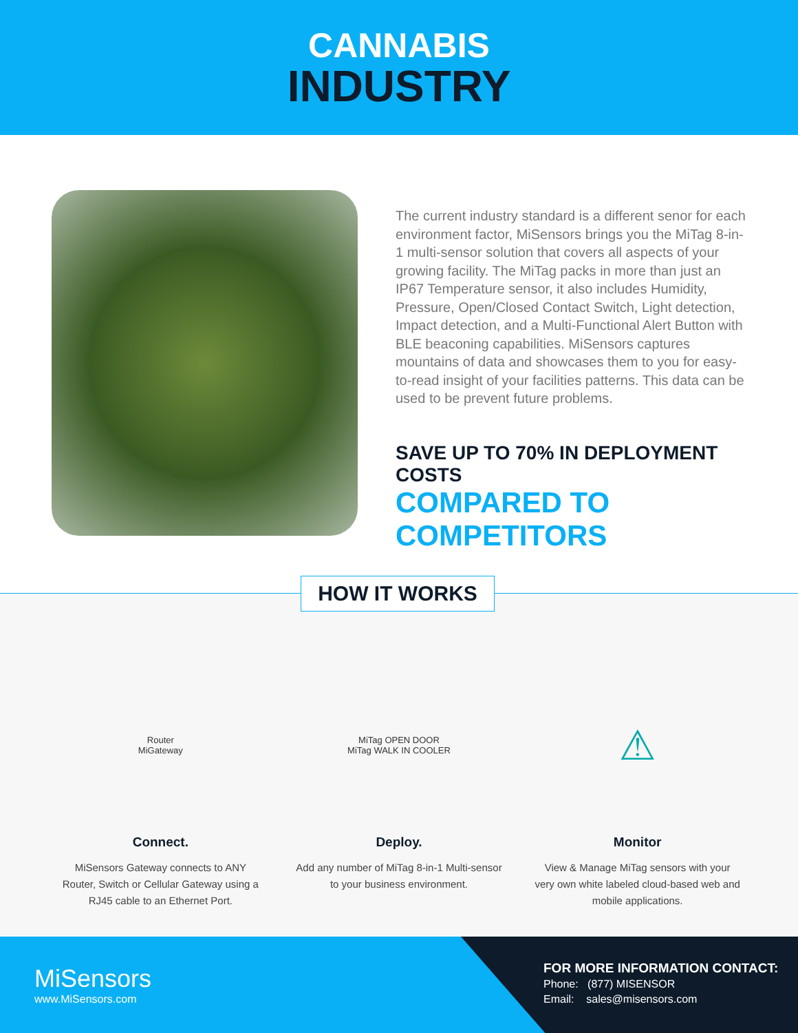CANNABIS
INDUSTRY
The current industry standard is a different senor for each environment factor, MiSensors brings you the MiTag 8-in-1 multi-sensor solution that covers all aspects of your growing facility. The MiTag packs in more than just an IP67 Temperature sensor, it also includes Humidity, Pressure, Open/Closed Contact Switch, Light detection, Impact detection, and a Multi-Functional Alert Button with BLE beaconing capabilities. MiSensors captures mountains of data and showcases them to you for easy-to-read insight of your facilities patterns. This data can be used to be prevent future problems.
SAVE UP TO 70% IN DEPLOYMENT COSTS
COMPARED TO COMPETITORS
HOW IT WORKS
Router
MiGateway
Connect.
MiSensors Gateway connects to ANY Router, Switch or Cellular Gateway using a RJ45 cable to an Ethernet Port.
MiTag OPEN DOOR
MiTag WALK IN COOLER
Deploy.
Add any number of MiTag 8-in-1 Multi-sensor to your business environment.
⚠
Monitor
View & Manage MiTag sensors with your very own white labeled cloud-based web and mobile applications.
MiSensors
www.MiSensors.com
FOR MORE INFORMATION CONTACT:
Phone: (877) MISENSOR
Email: sales@misensors.com